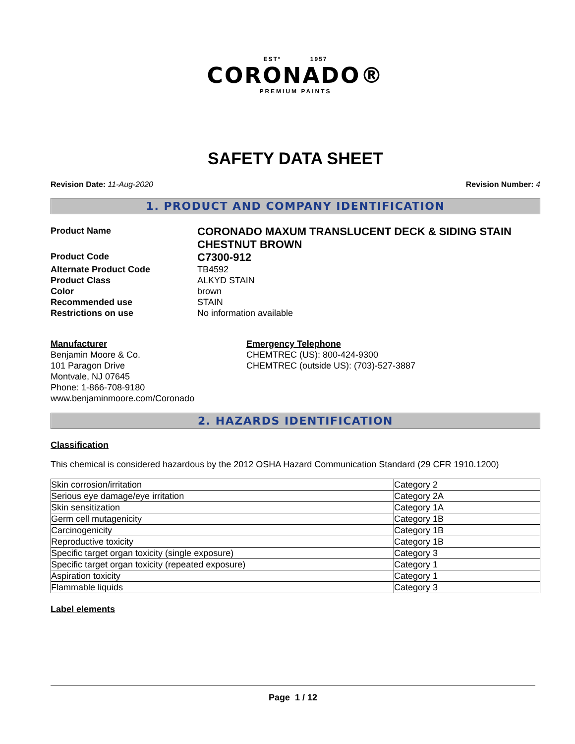ESTº 1957
CORONADO®
PREMIUM PAINTS
SAFETY DATA SHEET
Revision Date: 11-Aug-2020 Revision Number: 4
1. PRODUCT AND COMPANY IDENTIFICATION
Product Name
CORONADO MAXUM TRANSLUCENT DECK & SIDING STAIN CHESTNUT BROWN
Product Code
C7300-912
Alternate Product Code
TB4592
Product Class
ALKYD STAIN
Color
brown
Recommended use
STAIN
Restrictions on use
No information available
Manufacturer
Benjamin Moore & Co.
101 Paragon Drive
Montvale, NJ 07645
Phone: 1-866-708-9180
www.benjaminmoore.com/Coronado
Emergency Telephone
CHEMTREC (US): 800-424-9300
CHEMTREC (outside US): (703)-527-3887
2. HAZARDS IDENTIFICATION
Classification
This chemical is considered hazardous by the 2012 OSHA Hazard Communication Standard (29 CFR 1910.1200)
| Skin corrosion/irritation | Category 2 |
| Serious eye damage/eye irritation | Category 2A |
| Skin sensitization | Category 1A |
| Germ cell mutagenicity | Category 1B |
| Carcinogenicity | Category 1B |
| Reproductive toxicity | Category 1B |
| Specific target organ toxicity (single exposure) | Category 3 |
| Specific target organ toxicity (repeated exposure) | Category 1 |
| Aspiration toxicity | Category 1 |
| Flammable liquids | Category 3 |
Label elements
Page 1 / 12